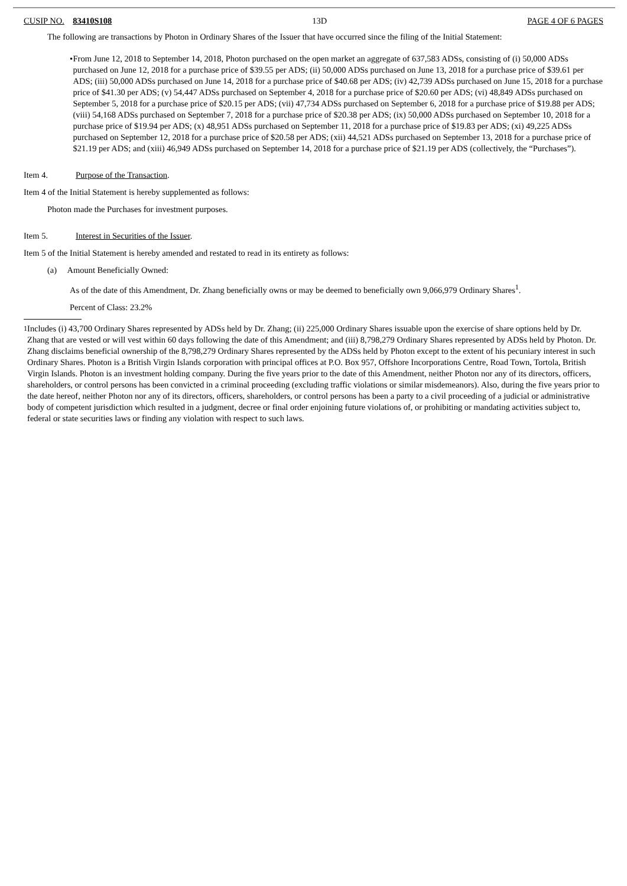CUSIP NO. 83410S108 13D PAGE 4 OF 6 PAGES
The following are transactions by Photon in Ordinary Shares of the Issuer that have occurred since the filing of the Initial Statement:
• From June 12, 2018 to September 14, 2018, Photon purchased on the open market an aggregate of 637,583 ADSs, consisting of (i) 50,000 ADSs purchased on June 12, 2018 for a purchase price of $39.55 per ADS; (ii) 50,000 ADSs purchased on June 13, 2018 for a purchase price of $39.61 per ADS; (iii) 50,000 ADSs purchased on June 14, 2018 for a purchase price of $40.68 per ADS; (iv) 42,739 ADSs purchased on June 15, 2018 for a purchase price of $41.30 per ADS; (v) 54,447 ADSs purchased on September 4, 2018 for a purchase price of $20.60 per ADS; (vi) 48,849 ADSs purchased on September 5, 2018 for a purchase price of $20.15 per ADS; (vii) 47,734 ADSs purchased on September 6, 2018 for a purchase price of $19.88 per ADS; (viii) 54,168 ADSs purchased on September 7, 2018 for a purchase price of $20.38 per ADS; (ix) 50,000 ADSs purchased on September 10, 2018 for a purchase price of $19.94 per ADS; (x) 48,951 ADSs purchased on September 11, 2018 for a purchase price of $19.83 per ADS; (xi) 49,225 ADSs purchased on September 12, 2018 for a purchase price of $20.58 per ADS; (xii) 44,521 ADSs purchased on September 13, 2018 for a purchase price of $21.19 per ADS; and (xiii) 46,949 ADSs purchased on September 14, 2018 for a purchase price of $21.19 per ADS (collectively, the “Purchases”).
Item 4. Purpose of the Transaction.
Item 4 of the Initial Statement is hereby supplemented as follows:
Photon made the Purchases for investment purposes.
Item 5. Interest in Securities of the Issuer.
Item 5 of the Initial Statement is hereby amended and restated to read in its entirety as follows:
(a) Amount Beneficially Owned:
As of the date of this Amendment, Dr. Zhang beneficially owns or may be deemed to beneficially own 9,066,979 Ordinary Shares<sup>1</sup>.
Percent of Class: 23.2%
<sup>1</sup> Includes (i) 43,700 Ordinary Shares represented by ADSs held by Dr. Zhang; (ii) 225,000 Ordinary Shares issuable upon the exercise of share options held by Dr. Zhang that are vested or will vest within 60 days following the date of this Amendment; and (iii) 8,798,279 Ordinary Shares represented by ADSs held by Photon. Dr. Zhang disclaims beneficial ownership of the 8,798,279 Ordinary Shares represented by the ADSs held by Photon except to the extent of his pecuniary interest in such Ordinary Shares. Photon is a British Virgin Islands corporation with principal offices at P.O. Box 957, Offshore Incorporations Centre, Road Town, Tortola, British Virgin Islands. Photon is an investment holding company. During the five years prior to the date of this Amendment, neither Photon nor any of its directors, officers, shareholders, or control persons has been convicted in a criminal proceeding (excluding traffic violations or similar misdemeanors). Also, during the five years prior to the date hereof, neither Photon nor any of its directors, officers, shareholders, or control persons has been a party to a civil proceeding of a judicial or administrative body of competent jurisdiction which resulted in a judgment, decree or final order enjoining future violations of, or prohibiting or mandating activities subject to, federal or state securities laws or finding any violation with respect to such laws.